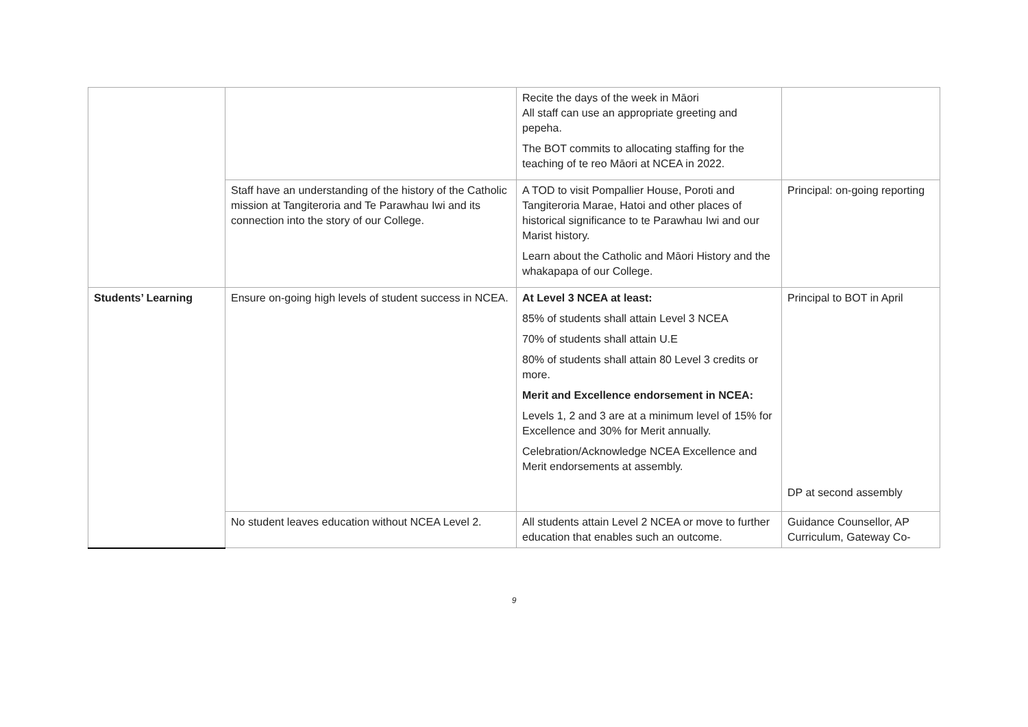| | | Recite the days of the week in Māori All staff can use an appropriate greeting and pepeha. The BOT commits to allocating staffing for the teaching of te reo Māori at NCEA in 2022. | |
| | Staff have an understanding of the history of the Catholic mission at Tangiteroria and Te Parawhau Iwi and its connection into the story of our College. | A TOD to visit Pompallier House, Poroti and Tangiteroria Marae, Hatoi and other places of historical significance to te Parawhau Iwi and our Marist history. Learn about the Catholic and Māori History and the whakapapa of our College. | Principal: on-going reporting |
| Students’ Learning | Ensure on-going high levels of student success in NCEA. | At Level 3 NCEA at least: 85% of students shall attain Level 3 NCEA 70% of students shall attain U.E 80% of students shall attain 80 Level 3 credits or more. Merit and Excellence endorsement in NCEA: Levels 1, 2 and 3 are at a minimum level of 15% for Excellence and 30% for Merit annually. Celebration/Acknowledge NCEA Excellence and Merit endorsements at assembly. | Principal to BOT in April DP at second assembly |
| | No student leaves education without NCEA Level 2. | All students attain Level 2 NCEA or move to further education that enables such an outcome. | Guidance Counsellor, AP Curriculum, Gateway Co- |
9